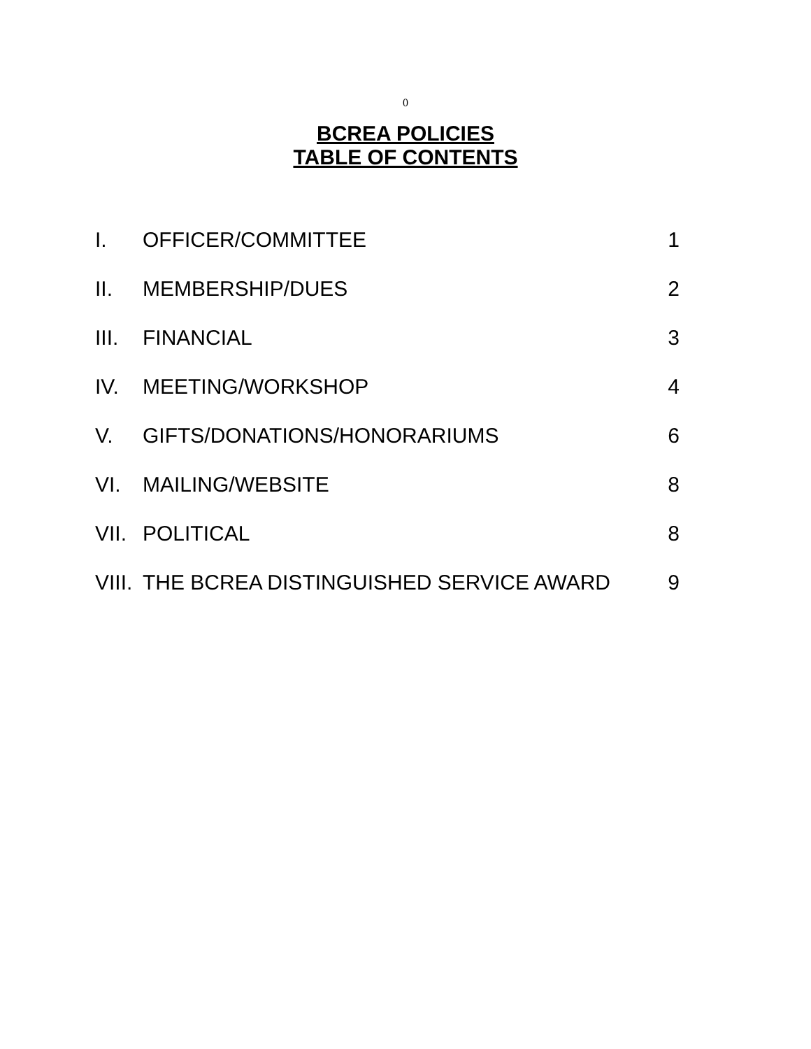0
BCREA POLICIES
TABLE OF CONTENTS
| I. | OFFICER/COMMITTEE | 1 |
| II. | MEMBERSHIP/DUES | 2 |
| III. | FINANCIAL | 3 |
| IV. | MEETING/WORKSHOP | 4 |
| V. | GIFTS/DONATIONS/HONORARIUMS | 6 |
| VI. | MAILING/WEBSITE | 8 |
| VII. | POLITICAL | 8 |
| VIII. | THE BCREA DISTINGUISHED SERVICE AWARD | 9 |